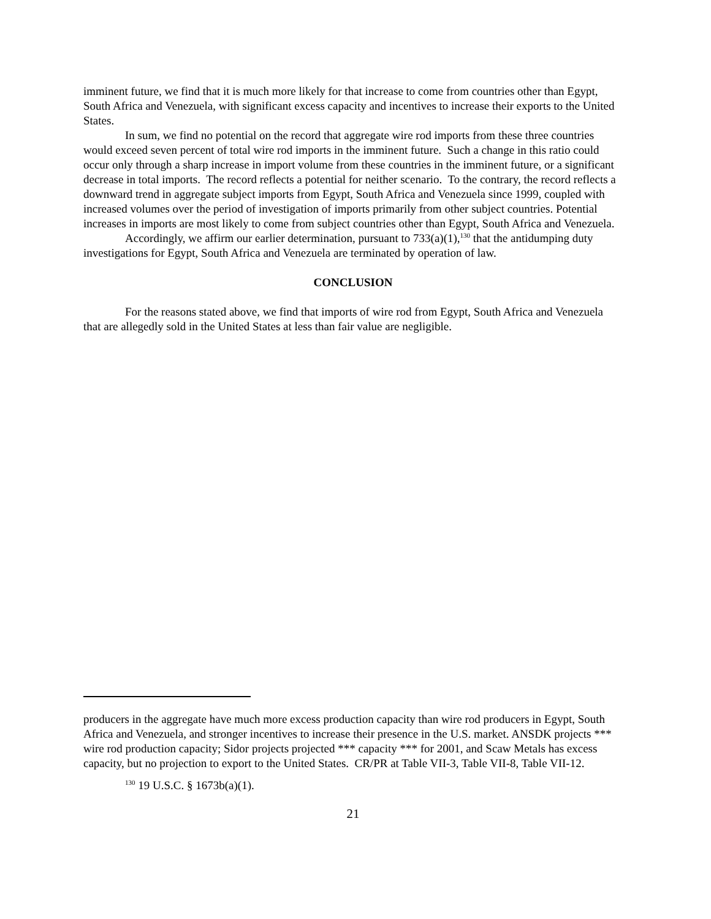imminent future, we find that it is much more likely for that increase to come from countries other than Egypt, South Africa and Venezuela, with significant excess capacity and incentives to increase their exports to the United States.
In sum, we find no potential on the record that aggregate wire rod imports from these three countries would exceed seven percent of total wire rod imports in the imminent future. Such a change in this ratio could occur only through a sharp increase in import volume from these countries in the imminent future, or a significant decrease in total imports. The record reflects a potential for neither scenario. To the contrary, the record reflects a downward trend in aggregate subject imports from Egypt, South Africa and Venezuela since 1999, coupled with increased volumes over the period of investigation of imports primarily from other subject countries. Potential increases in imports are most likely to come from subject countries other than Egypt, South Africa and Venezuela.
Accordingly, we affirm our earlier determination, pursuant to 733(a)(1),<sup>130</sup> that the antidumping duty investigations for Egypt, South Africa and Venezuela are terminated by operation of law.
CONCLUSION
For the reasons stated above, we find that imports of wire rod from Egypt, South Africa and Venezuela that are allegedly sold in the United States at less than fair value are negligible.
producers in the aggregate have much more excess production capacity than wire rod producers in Egypt, South Africa and Venezuela, and stronger incentives to increase their presence in the U.S. market. ANSDK projects *** wire rod production capacity; Sidor projects projected *** capacity *** for 2001, and Scaw Metals has excess capacity, but no projection to export to the United States. CR/PR at Table VII-3, Table VII-8, Table VII-12.
<sup>130</sup> 19 U.S.C. § 1673b(a)(1).
21